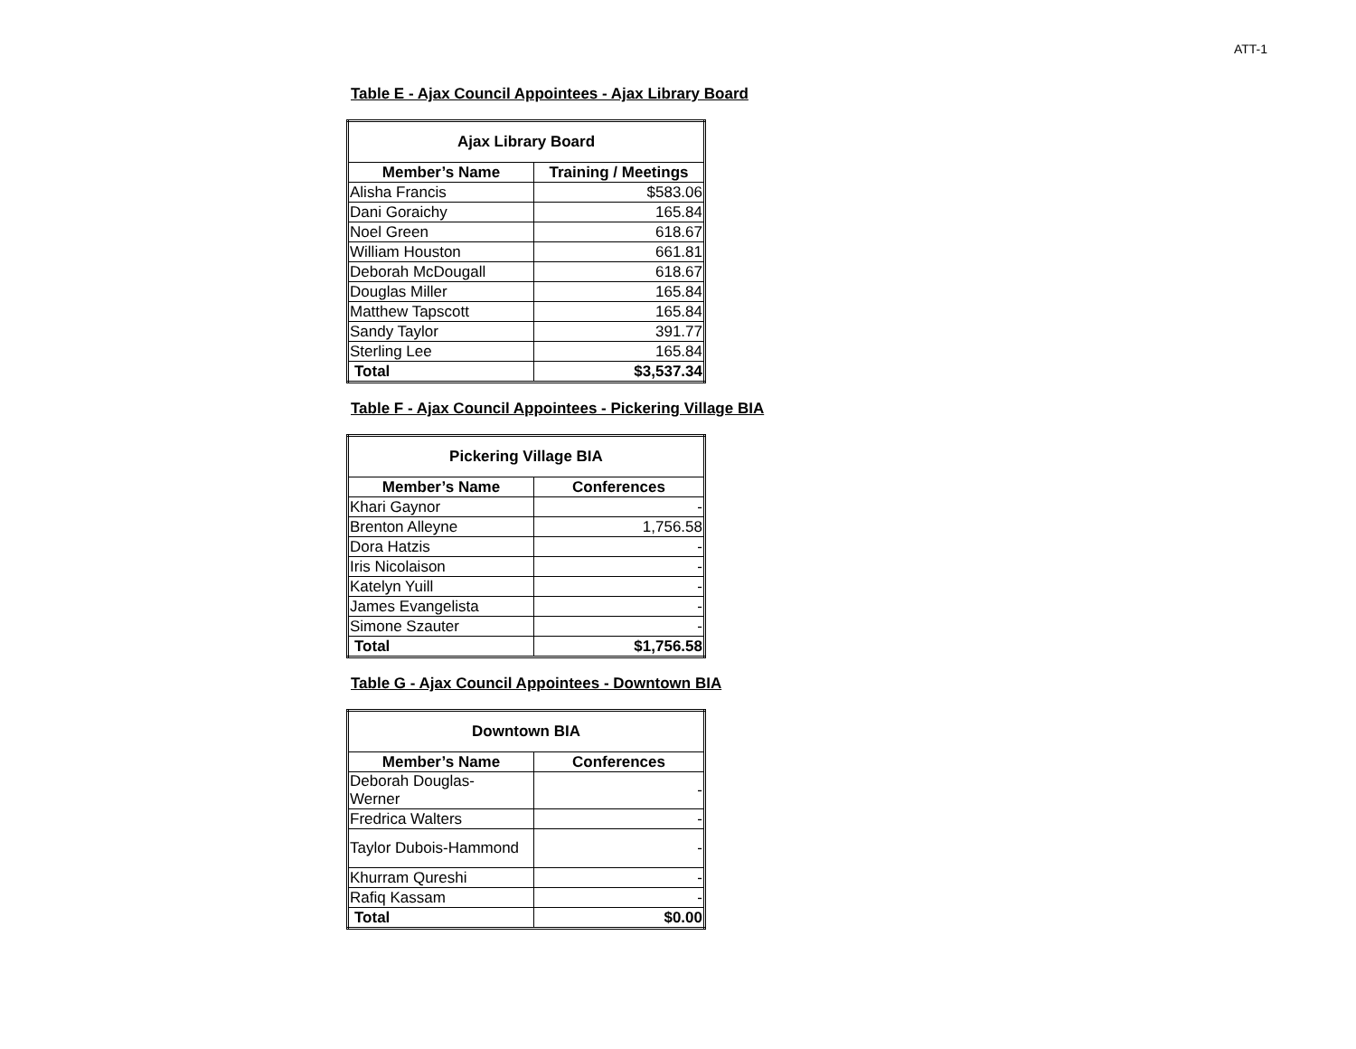ATT-1
Table E - Ajax Council Appointees - Ajax Library Board
| Ajax Library Board | |
| --- | --- |
| Member’s Name | Training / Meetings |
| Alisha Francis | $583.06 |
| Dani Goraichy | 165.84 |
| Noel Green | 618.67 |
| William Houston | 661.81 |
| Deborah McDougall | 618.67 |
| Douglas Miller | 165.84 |
| Matthew Tapscott | 165.84 |
| Sandy Taylor | 391.77 |
| Sterling Lee | 165.84 |
| Total | $3,537.34 |
Table F - Ajax Council Appointees - Pickering Village BIA
| Pickering Village BIA | |
| --- | --- |
| Member’s Name | Conferences |
| Khari Gaynor | - |
| Brenton Alleyne | 1,756.58 |
| Dora Hatzis | - |
| Iris Nicolaison | - |
| Katelyn Yuill | - |
| James Evangelista | - |
| Simone Szauter | - |
| Total | $1,756.58 |
Table G - Ajax Council Appointees - Downtown BIA
| Downtown BIA | |
| --- | --- |
| Member’s Name | Conferences |
| Deborah Douglas- Werner | - |
| Fredrica Walters | - |
| Taylor Dubois-Hammond | - |
| Khurram Qureshi | - |
| Rafiq Kassam | - |
| Total | $0.00 |